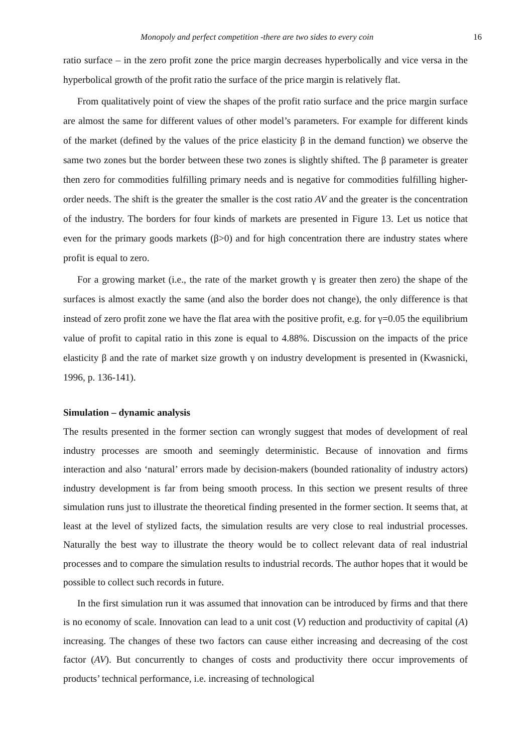Monopoly and perfect competition -there are two sides to every coin 16
ratio surface – in the zero profit zone the price margin decreases hyperbolically and vice versa in the hyperbolical growth of the profit ratio the surface of the price margin is relatively flat.
From qualitatively point of view the shapes of the profit ratio surface and the price margin surface are almost the same for different values of other model’s parameters. For example for different kinds of the market (defined by the values of the price elasticity β in the demand function) we observe the same two zones but the border between these two zones is slightly shifted. The β parameter is greater then zero for commodities fulfilling primary needs and is negative for commodities fulfilling higher-order needs. The shift is the greater the smaller is the cost ratio AV and the greater is the concentration of the industry. The borders for four kinds of markets are presented in Figure 13. Let us notice that even for the primary goods markets (β>0) and for high concentration there are industry states where profit is equal to zero.
For a growing market (i.e., the rate of the market growth γ is greater then zero) the shape of the surfaces is almost exactly the same (and also the border does not change), the only difference is that instead of zero profit zone we have the flat area with the positive profit, e.g. for γ=0.05 the equilibrium value of profit to capital ratio in this zone is equal to 4.88%. Discussion on the impacts of the price elasticity β and the rate of market size growth γ on industry development is presented in (Kwasnicki, 1996, p. 136-141).
Simulation – dynamic analysis
The results presented in the former section can wrongly suggest that modes of development of real industry processes are smooth and seemingly deterministic. Because of innovation and firms interaction and also ‘natural’ errors made by decision-makers (bounded rationality of industry actors) industry development is far from being smooth process. In this section we present results of three simulation runs just to illustrate the theoretical finding presented in the former section. It seems that, at least at the level of stylized facts, the simulation results are very close to real industrial processes. Naturally the best way to illustrate the theory would be to collect relevant data of real industrial processes and to compare the simulation results to industrial records. The author hopes that it would be possible to collect such records in future.
In the first simulation run it was assumed that innovation can be introduced by firms and that there is no economy of scale. Innovation can lead to a unit cost (V) reduction and productivity of capital (A) increasing. The changes of these two factors can cause either increasing and decreasing of the cost factor (AV). But concurrently to changes of costs and productivity there occur improvements of products’ technical performance, i.e. increasing of technological